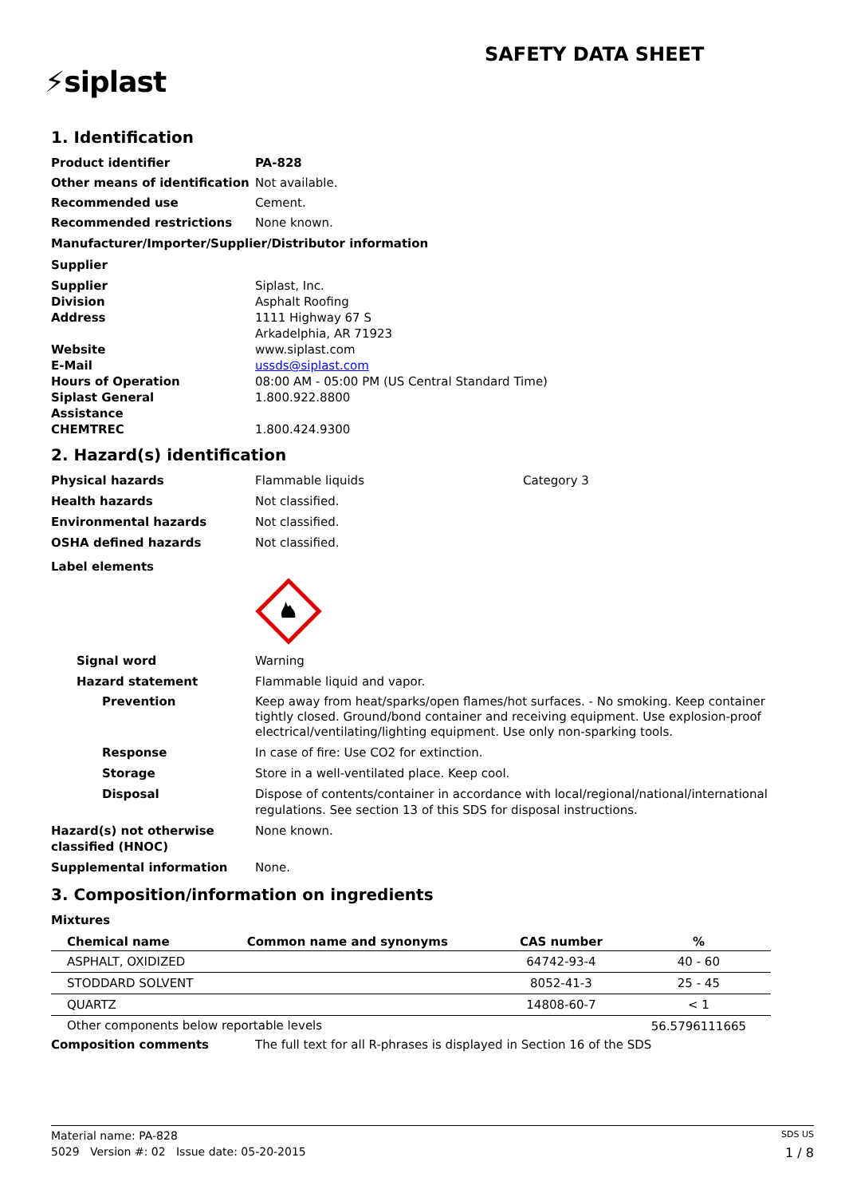SAFETY DATA SHEET
⚡siplast
1. Identification
Product identifier PA-828
Other means of identification
Not available.
Recommended use Cement.
Recommended restrictions None known.
Manufacturer/Importer/Supplier/Distributor information
Supplier
Supplier Siplast, Inc.
Division Asphalt Roofing
Address 1111 Highway 67 S
Arkadelphia, AR 71923
Website www.siplast.com
E-Mail ussds@siplast.com
Hours of Operation 08:00 AM - 05:00 PM (US Central Standard Time)
Siplast General
Assistance
1.800.922.8800
CHEMTREC 1.800.424.9300
2. Hazard(s) identification
Physical hazards Flammable liquids Category 3
Health hazards Not classified.
Environmental hazards Not classified.
OSHA defined hazards Not classified.
Label elements
Signal word Warning
Hazard statement Flammable liquid and vapor.
Prevention Keep away from heat/sparks/open flames/hot surfaces. - No smoking. Keep container tightly closed. Ground/bond container and receiving equipment. Use explosion-proof electrical/ventilating/lighting equipment. Use only non-sparking tools.
Response In case of fire: Use CO2 for extinction.
Storage Store in a well-ventilated place. Keep cool.
Disposal Dispose of contents/container in accordance with local/regional/national/international regulations. See section 13 of this SDS for disposal instructions.
Hazard(s) not otherwise classified (HNOC)
None known.
Supplemental information None.
3. Composition/information on ingredients
Mixtures
| Chemical name | Common name and synonyms | CAS number | % |
| --- | --- | --- | --- |
| ASPHALT, OXIDIZED | | 64742-93-4 | 40 - 60 |
| STODDARD SOLVENT | | 8052-41-3 | 25 - 45 |
| QUARTZ | | 14808-60-7 | < 1 |
| Other components below reportable levels | | | 56.5796111665 |
Composition comments The full text for all R-phrases is displayed in Section 16 of the SDS
Material name: PA-828 SDS US
5029 Version #: 02 Issue date: 05-20-2015 1 / 8